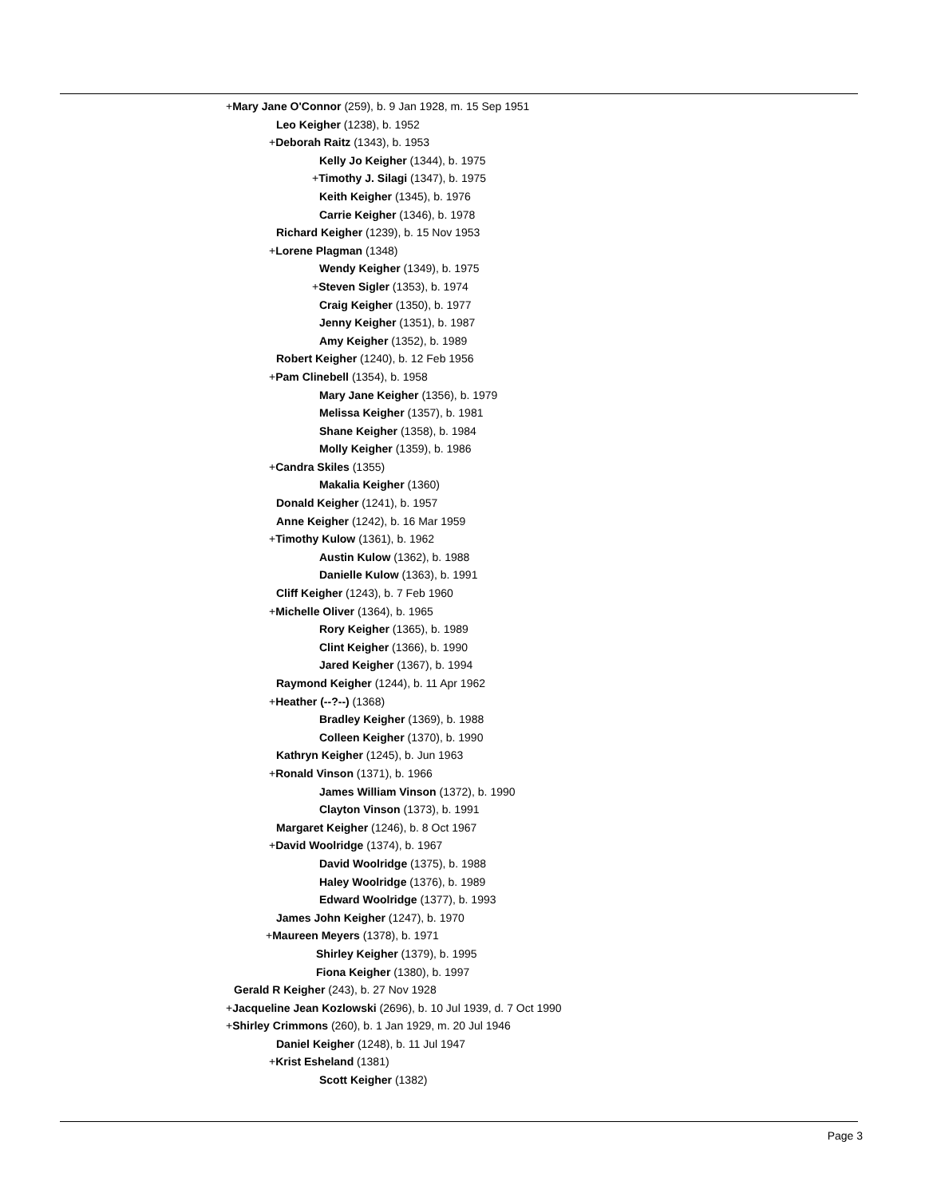+Mary Jane O'Connor (259), b. 9 Jan 1928, m. 15 Sep 1951
Leo Keigher (1238), b. 1952
+Deborah Raitz (1343), b. 1953
Kelly Jo Keigher (1344), b. 1975
+Timothy J. Silagi (1347), b. 1975
Keith Keigher (1345), b. 1976
Carrie Keigher (1346), b. 1978
Richard Keigher (1239), b. 15 Nov 1953
+Lorene Plagman (1348)
Wendy Keigher (1349), b. 1975
+Steven Sigler (1353), b. 1974
Craig Keigher (1350), b. 1977
Jenny Keigher (1351), b. 1987
Amy Keigher (1352), b. 1989
Robert Keigher (1240), b. 12 Feb 1956
+Pam Clinebell (1354), b. 1958
Mary Jane Keigher (1356), b. 1979
Melissa Keigher (1357), b. 1981
Shane Keigher (1358), b. 1984
Molly Keigher (1359), b. 1986
+Candra Skiles (1355)
Makalia Keigher (1360)
Donald Keigher (1241), b. 1957
Anne Keigher (1242), b. 16 Mar 1959
+Timothy Kulow (1361), b. 1962
Austin Kulow (1362), b. 1988
Danielle Kulow (1363), b. 1991
Cliff Keigher (1243), b. 7 Feb 1960
+Michelle Oliver (1364), b. 1965
Rory Keigher (1365), b. 1989
Clint Keigher (1366), b. 1990
Jared Keigher (1367), b. 1994
Raymond Keigher (1244), b. 11 Apr 1962
+Heather (--?--) (1368)
Bradley Keigher (1369), b. 1988
Colleen Keigher (1370), b. 1990
Kathryn Keigher (1245), b. Jun 1963
+Ronald Vinson (1371), b. 1966
James William Vinson (1372), b. 1990
Clayton Vinson (1373), b. 1991
Margaret Keigher (1246), b. 8 Oct 1967
+David Woolridge (1374), b. 1967
David Woolridge (1375), b. 1988
Haley Woolridge (1376), b. 1989
Edward Woolridge (1377), b. 1993
James John Keigher (1247), b. 1970
+Maureen Meyers (1378), b. 1971
Shirley Keigher (1379), b. 1995
Fiona Keigher (1380), b. 1997
Gerald R Keigher (243), b. 27 Nov 1928
+Jacqueline Jean Kozlowski (2696), b. 10 Jul 1939, d. 7 Oct 1990
+Shirley Crimmons (260), b. 1 Jan 1929, m. 20 Jul 1946
Daniel Keigher (1248), b. 11 Jul 1947
+Krist Esheland (1381)
Scott Keigher (1382)
Page 3